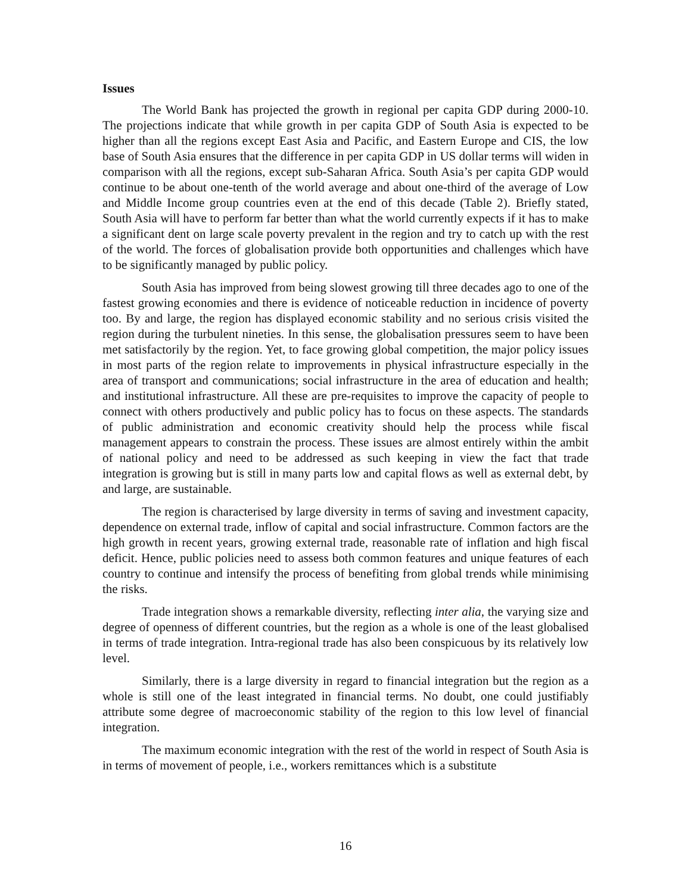Issues
The World Bank has projected the growth in regional per capita GDP during 2000-10. The projections indicate that while growth in per capita GDP of South Asia is expected to be higher than all the regions except East Asia and Pacific, and Eastern Europe and CIS, the low base of South Asia ensures that the difference in per capita GDP in US dollar terms will widen in comparison with all the regions, except sub-Saharan Africa. South Asia’s per capita GDP would continue to be about one-tenth of the world average and about one-third of the average of Low and Middle Income group countries even at the end of this decade (Table 2). Briefly stated, South Asia will have to perform far better than what the world currently expects if it has to make a significant dent on large scale poverty prevalent in the region and try to catch up with the rest of the world. The forces of globalisation provide both opportunities and challenges which have to be significantly managed by public policy.
South Asia has improved from being slowest growing till three decades ago to one of the fastest growing economies and there is evidence of noticeable reduction in incidence of poverty too. By and large, the region has displayed economic stability and no serious crisis visited the region during the turbulent nineties. In this sense, the globalisation pressures seem to have been met satisfactorily by the region. Yet, to face growing global competition, the major policy issues in most parts of the region relate to improvements in physical infrastructure especially in the area of transport and communications; social infrastructure in the area of education and health; and institutional infrastructure. All these are pre-requisites to improve the capacity of people to connect with others productively and public policy has to focus on these aspects. The standards of public administration and economic creativity should help the process while fiscal management appears to constrain the process. These issues are almost entirely within the ambit of national policy and need to be addressed as such keeping in view the fact that trade integration is growing but is still in many parts low and capital flows as well as external debt, by and large, are sustainable.
The region is characterised by large diversity in terms of saving and investment capacity, dependence on external trade, inflow of capital and social infrastructure. Common factors are the high growth in recent years, growing external trade, reasonable rate of inflation and high fiscal deficit. Hence, public policies need to assess both common features and unique features of each country to continue and intensify the process of benefiting from global trends while minimising the risks.
Trade integration shows a remarkable diversity, reflecting inter alia, the varying size and degree of openness of different countries, but the region as a whole is one of the least globalised in terms of trade integration. Intra-regional trade has also been conspicuous by its relatively low level.
Similarly, there is a large diversity in regard to financial integration but the region as a whole is still one of the least integrated in financial terms. No doubt, one could justifiably attribute some degree of macroeconomic stability of the region to this low level of financial integration.
The maximum economic integration with the rest of the world in respect of South Asia is in terms of movement of people, i.e., workers remittances which is a substitute
16